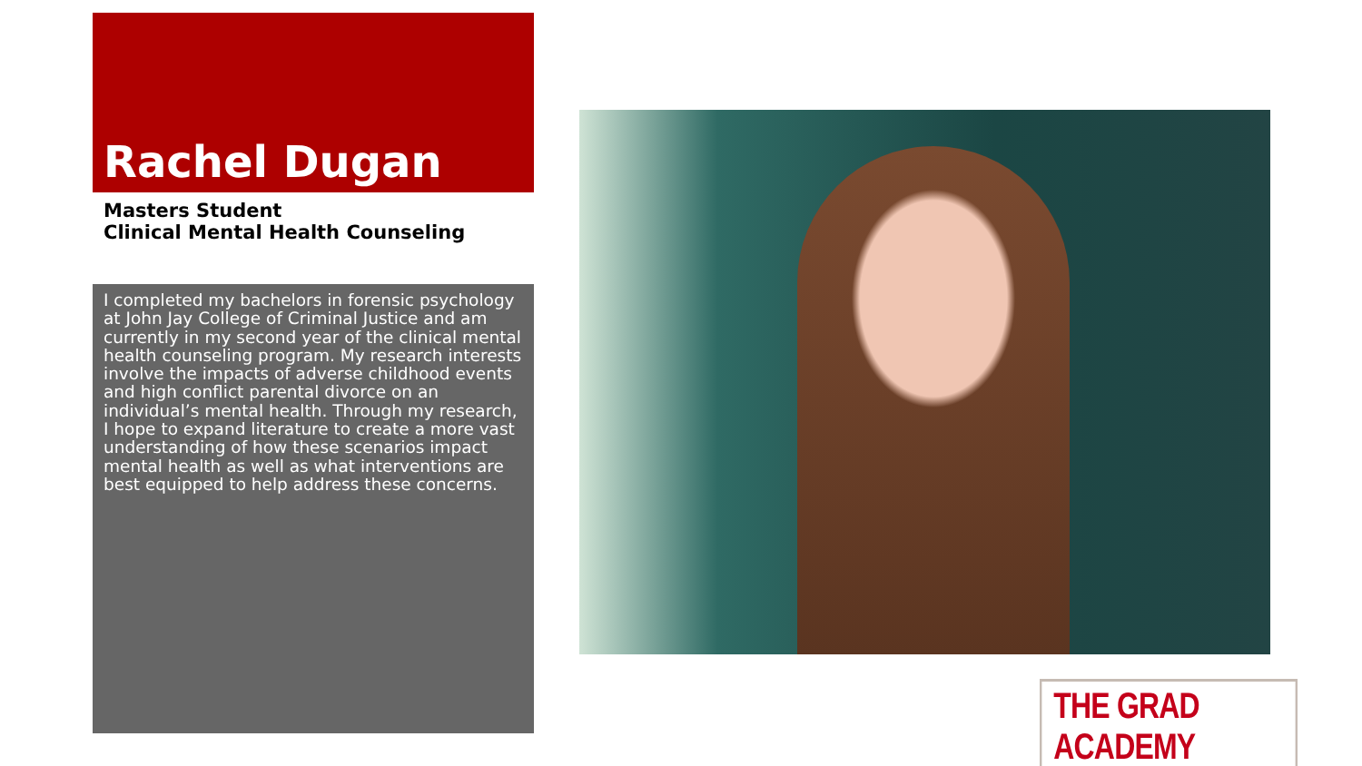Rachel Dugan
Masters Student
Clinical Mental Health Counseling
I completed my bachelors in forensic psychology at John Jay College of Criminal Justice and am currently in my second year of the clinical mental health counseling program. My research interests involve the impacts of adverse childhood events and high conflict parental divorce on an individual’s mental health. Through my research, I hope to expand literature to create a more vast understanding of how these scenarios impact mental health as well as what interventions are best equipped to help address these concerns.
THE GRAD ACADEMY